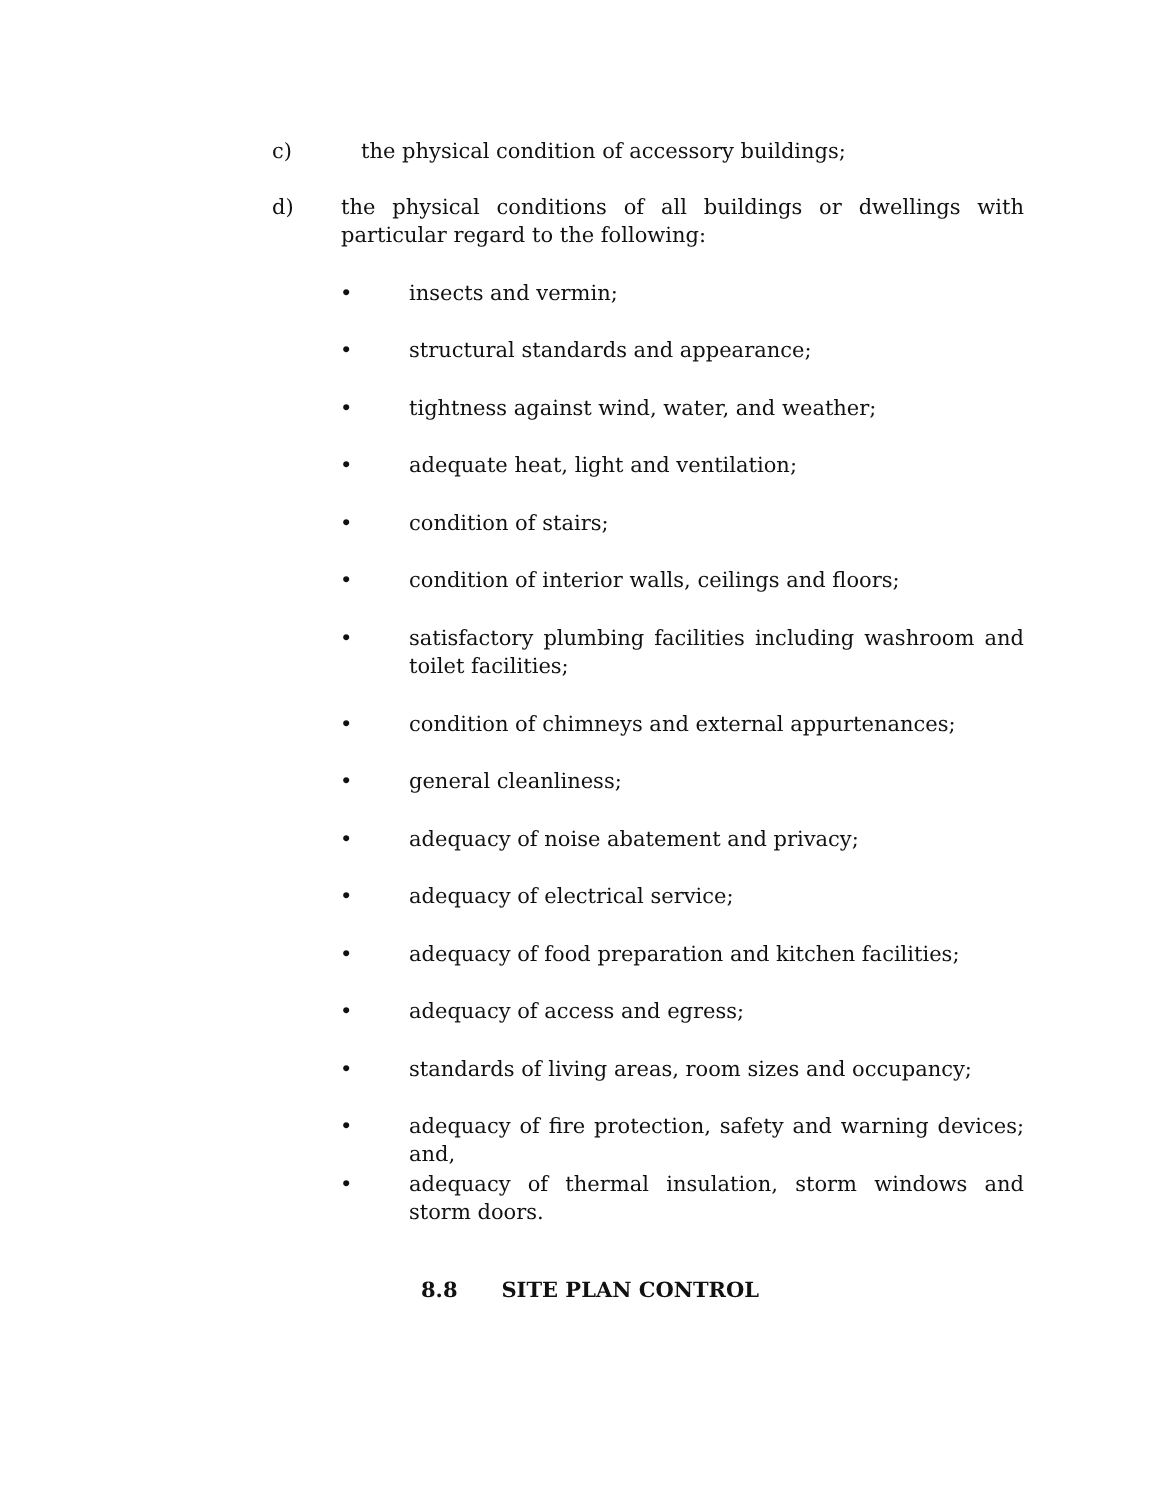c) the physical condition of accessory buildings;
d) the physical conditions of all buildings or dwellings with particular regard to the following:
• insects and vermin;
• structural standards and appearance;
• tightness against wind, water, and weather;
• adequate heat, light and ventilation;
• condition of stairs;
• condition of interior walls, ceilings and floors;
• satisfactory plumbing facilities including washroom and toilet facilities;
• condition of chimneys and external appurtenances;
• general cleanliness;
• adequacy of noise abatement and privacy;
• adequacy of electrical service;
• adequacy of food preparation and kitchen facilities;
• adequacy of access and egress;
• standards of living areas, room sizes and occupancy;
• adequacy of fire protection, safety and warning devices; and,
• adequacy of thermal insulation, storm windows and storm doors.
8.8 SITE PLAN CONTROL